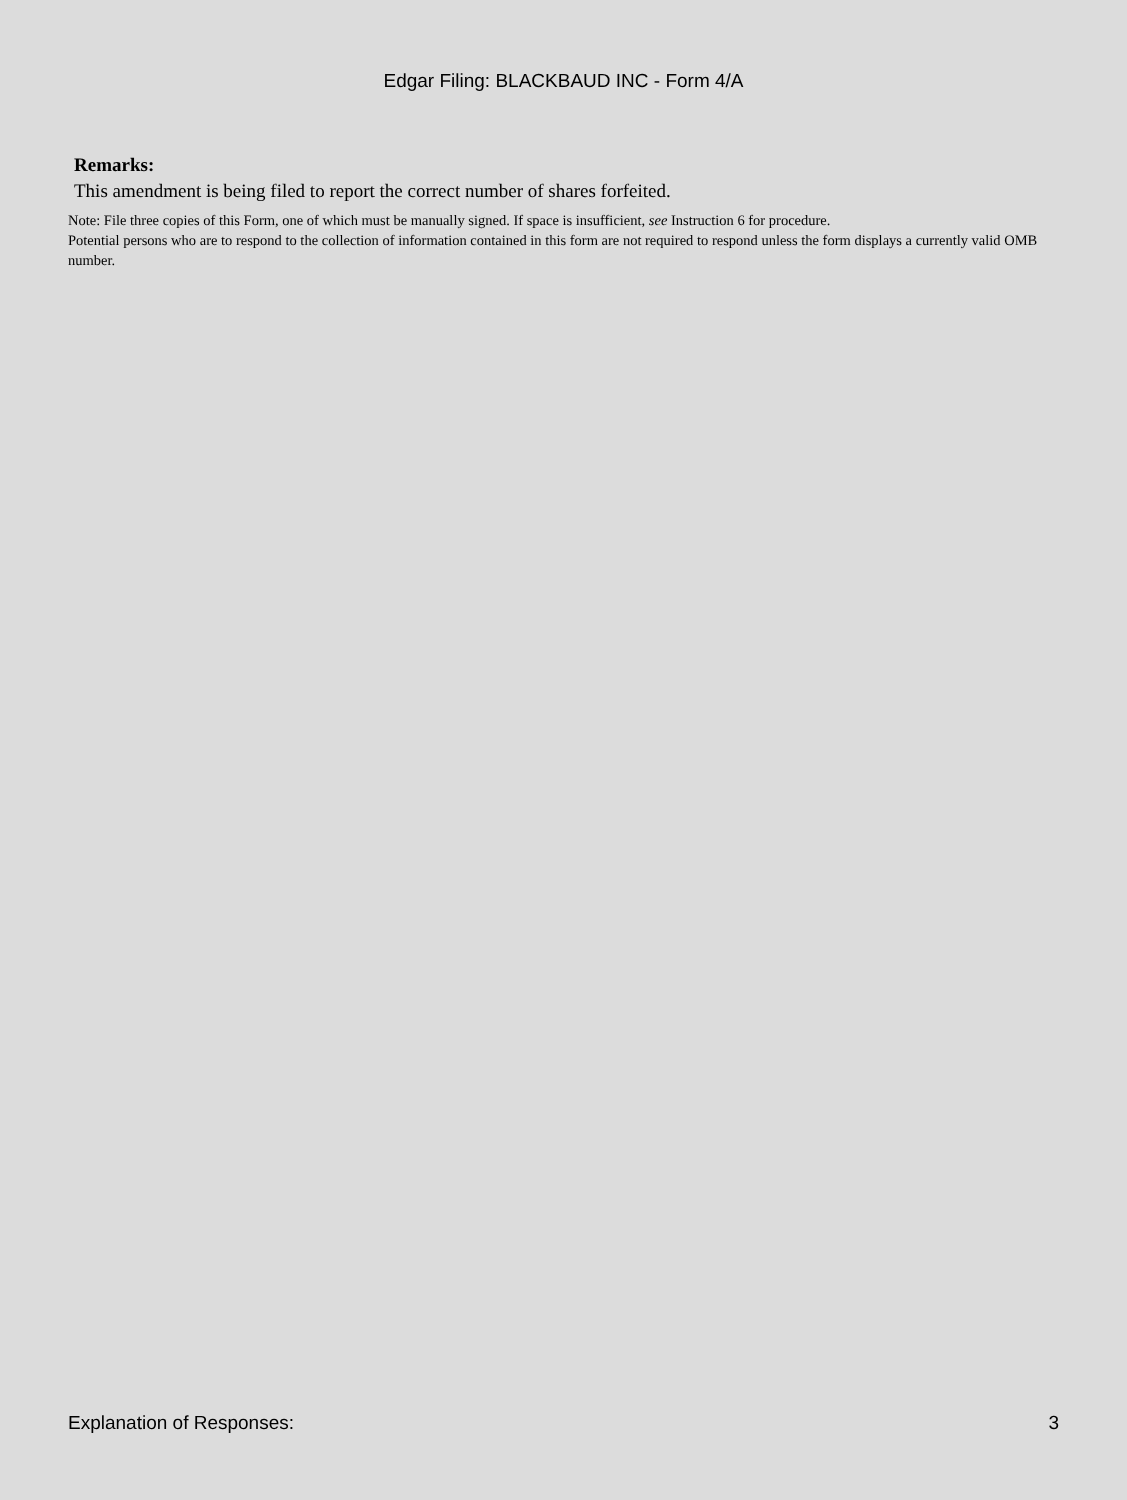Edgar Filing: BLACKBAUD INC - Form 4/A
Remarks:
This amendment is being filed to report the correct number of shares forfeited.
Note: File three copies of this Form, one of which must be manually signed. If space is insufficient, see Instruction 6 for procedure.
Potential persons who are to respond to the collection of information contained in this form are not required to respond unless the form displays a currently valid OMB number.
Explanation of Responses: 3